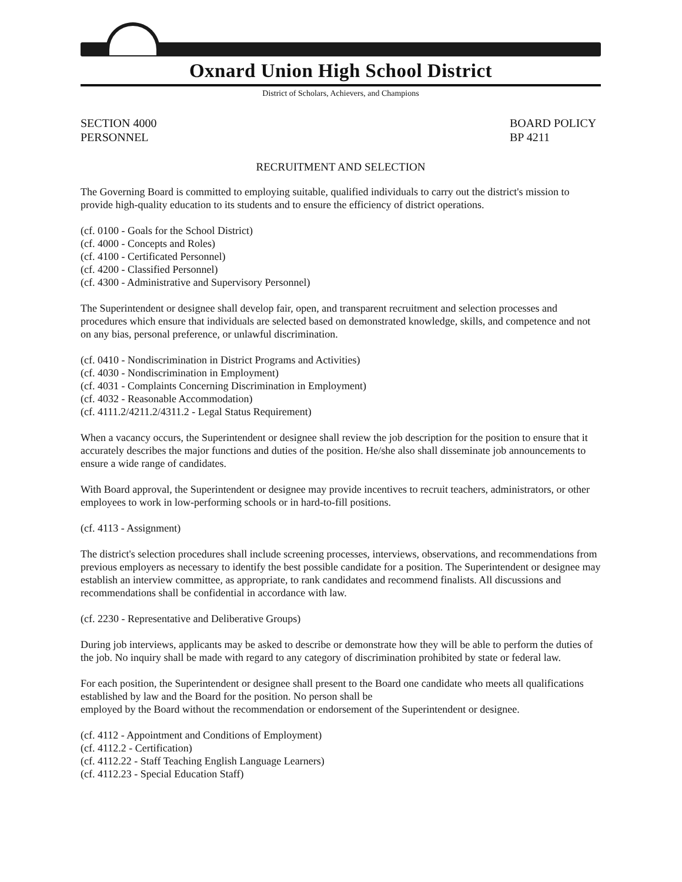Oxnard Union High School District
District of Scholars, Achievers, and Champions
SECTION 4000
PERSONNEL
BOARD POLICY
BP 4211
RECRUITMENT AND SELECTION
The Governing Board is committed to employing suitable, qualified individuals to carry out the district's mission to provide high-quality education to its students and to ensure the efficiency of district operations.
(cf. 0100 - Goals for the School District)
(cf. 4000 - Concepts and Roles)
(cf. 4100 - Certificated Personnel)
(cf. 4200 - Classified Personnel)
(cf. 4300 - Administrative and Supervisory Personnel)
The Superintendent or designee shall develop fair, open, and transparent recruitment and selection processes and procedures which ensure that individuals are selected based on demonstrated knowledge, skills, and competence and not on any bias, personal preference, or unlawful discrimination.
(cf. 0410 - Nondiscrimination in District Programs and Activities)
(cf. 4030 - Nondiscrimination in Employment)
(cf. 4031 - Complaints Concerning Discrimination in Employment)
(cf. 4032 - Reasonable Accommodation)
(cf. 4111.2/4211.2/4311.2 - Legal Status Requirement)
When a vacancy occurs, the Superintendent or designee shall review the job description for the position to ensure that it accurately describes the major functions and duties of the position. He/she also shall disseminate job announcements to ensure a wide range of candidates.
With Board approval, the Superintendent or designee may provide incentives to recruit teachers, administrators, or other employees to work in low-performing schools or in hard-to-fill positions.
(cf. 4113 - Assignment)
The district's selection procedures shall include screening processes, interviews, observations, and recommendations from previous employers as necessary to identify the best possible candidate for a position. The Superintendent or designee may establish an interview committee, as appropriate, to rank candidates and recommend finalists. All discussions and recommendations shall be confidential in accordance with law.
(cf. 2230 - Representative and Deliberative Groups)
During job interviews, applicants may be asked to describe or demonstrate how they will be able to perform the duties of the job. No inquiry shall be made with regard to any category of discrimination prohibited by state or federal law.
For each position, the Superintendent or designee shall present to the Board one candidate who meets all qualifications established by law and the Board for the position. No person shall be
employed by the Board without the recommendation or endorsement of the Superintendent or designee.
(cf. 4112 - Appointment and Conditions of Employment)
(cf. 4112.2 - Certification)
(cf. 4112.22 - Staff Teaching English Language Learners)
(cf. 4112.23 - Special Education Staff)